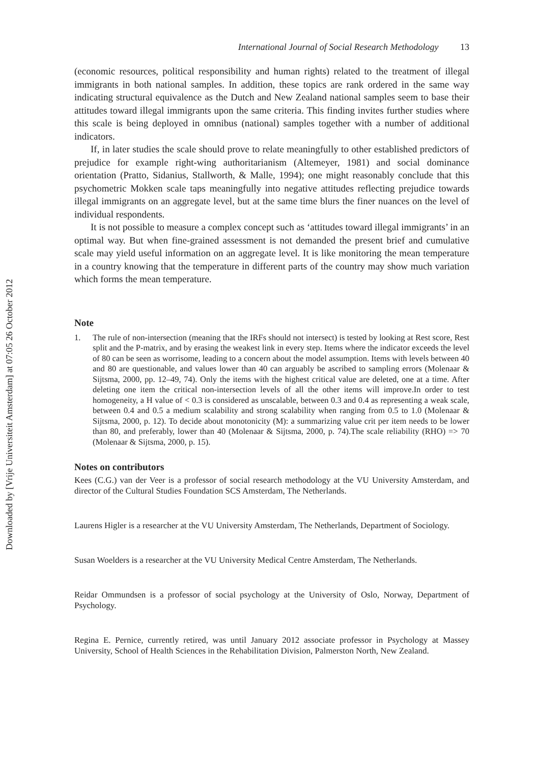Downloaded by [Vrije Universiteit Amsterdam] at 07:05 26 October 2012
International Journal of Social Research Methodology 13
(economic resources, political responsibility and human rights) related to the treatment of illegal immigrants in both national samples. In addition, these topics are rank ordered in the same way indicating structural equivalence as the Dutch and New Zealand national samples seem to base their attitudes toward illegal immigrants upon the same criteria. This finding invites further studies where this scale is being deployed in omnibus (national) samples together with a number of additional indicators.
If, in later studies the scale should prove to relate meaningfully to other established predictors of prejudice for example right-wing authoritarianism (Altemeyer, 1981) and social dominance orientation (Pratto, Sidanius, Stallworth, & Malle, 1994); one might reasonably conclude that this psychometric Mokken scale taps meaningfully into negative attitudes reflecting prejudice towards illegal immigrants on an aggregate level, but at the same time blurs the finer nuances on the level of individual respondents.
It is not possible to measure a complex concept such as ‘attitudes toward illegal immigrants’ in an optimal way. But when fine-grained assessment is not demanded the present brief and cumulative scale may yield useful information on an aggregate level. It is like monitoring the mean temperature in a country knowing that the temperature in different parts of the country may show much variation which forms the mean temperature.
Note
1. The rule of non-intersection (meaning that the IRFs should not intersect) is tested by looking at Rest score, Rest split and the P-matrix, and by erasing the weakest link in every step. Items where the indicator exceeds the level of 80 can be seen as worrisome, leading to a concern about the model assumption. Items with levels between 40 and 80 are questionable, and values lower than 40 can arguably be ascribed to sampling errors (Molenaar & Sijtsma, 2000, pp. 12–49, 74). Only the items with the highest critical value are deleted, one at a time. After deleting one item the critical non-intersection levels of all the other items will improve.In order to test homogeneity, a H value of < 0.3 is considered as unscalable, between 0.3 and 0.4 as representing a weak scale, between 0.4 and 0.5 a medium scalability and strong scalability when ranging from 0.5 to 1.0 (Molenaar & Sijtsma, 2000, p. 12). To decide about monotonicity (M): a summarizing value crit per item needs to be lower than 80, and preferably, lower than 40 (Molenaar & Sijtsma, 2000, p. 74).The scale reliability (RHO) => 70 (Molenaar & Sijtsma, 2000, p. 15).
Notes on contributors
Kees (C.G.) van der Veer is a professor of social research methodology at the VU University Amsterdam, and director of the Cultural Studies Foundation SCS Amsterdam, The Netherlands.
Laurens Higler is a researcher at the VU University Amsterdam, The Netherlands, Department of Sociology.
Susan Woelders is a researcher at the VU University Medical Centre Amsterdam, The Netherlands.
Reidar Ommundsen is a professor of social psychology at the University of Oslo, Norway, Department of Psychology.
Regina E. Pernice, currently retired, was until January 2012 associate professor in Psychology at Massey University, School of Health Sciences in the Rehabilitation Division, Palmerston North, New Zealand.